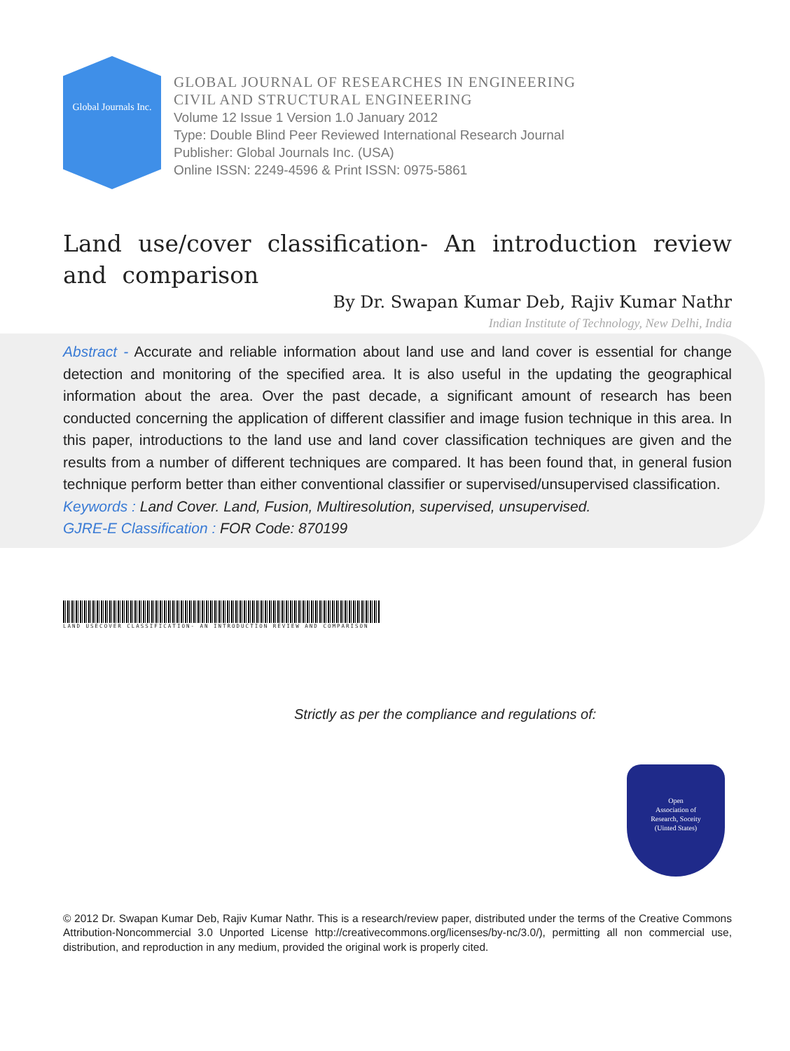Global Journals Inc.
GLOBAL JOURNAL OF RESEARCHES IN ENGINEERING
CIVIL AND STRUCTURAL ENGINEERING
Volume 12 Issue 1 Version 1.0 January 2012
Type: Double Blind Peer Reviewed International Research Journal
Publisher: Global Journals Inc. (USA)
Online ISSN: 2249-4596 & Print ISSN: 0975-5861
Land use/cover classification- An introduction review and comparison
By Dr. Swapan Kumar Deb, Rajiv Kumar Nathr
Indian Institute of Technology, New Delhi, India
Abstract - Accurate and reliable information about land use and land cover is essential for change detection and monitoring of the specified area. It is also useful in the updating the geographical information about the area. Over the past decade, a significant amount of research has been conducted concerning the application of different classifier and image fusion technique in this area. In this paper, introductions to the land use and land cover classification techniques are given and the results from a number of different techniques are compared. It has been found that, in general fusion technique perform better than either conventional classifier or supervised/unsupervised classification.
Keywords : Land Cover. Land, Fusion, Multiresolution, supervised, unsupervised.
GJRE-E Classification : FOR Code: 870199
LAND USECOVER CLASSIFICATION- AN INTRODUCTION REVIEW AND COMPARISON
Strictly as per the compliance and regulations of:
Open
Association of
Research, Soceity
(Uinted States)
© 2012 Dr. Swapan Kumar Deb, Rajiv Kumar Nathr. This is a research/review paper, distributed under the terms of the Creative Commons Attribution-Noncommercial 3.0 Unported License http://creativecommons.org/licenses/by-nc/3.0/), permitting all non commercial use, distribution, and reproduction in any medium, provided the original work is properly cited.